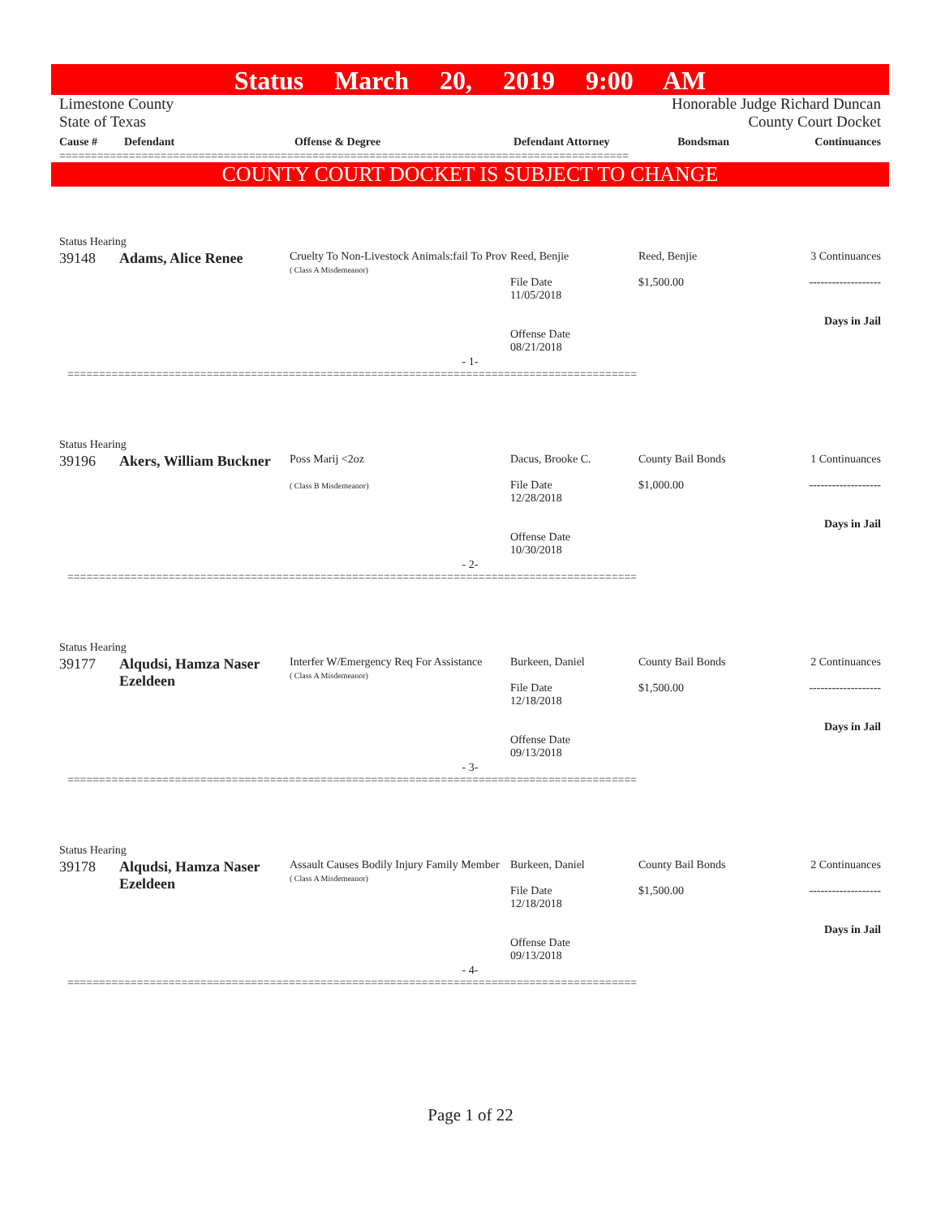Status March 20, 2019 9:00 AM
Limestone County
State of Texas
Honorable Judge Richard Duncan
County Court Docket
| Cause # | Defendant | Offense & Degree | Defendant Attorney | Bondsman | Continuances |
| --- | --- | --- | --- | --- | --- |
==========================================================================================
COUNTY COURT DOCKET IS SUBJECT TO CHANGE
Status Hearing
| 39148 | Adams, Alice Renee | Cruelty To Non-Livestock Animals:fail To Prov ( Class A Misdemeanor) | Reed, Benjie File Date 11/05/2018 Offense Date 08/21/2018 | Reed, Benjie $1,500.00 | 3 Continuances ------------------- Days in Jail |
- 1-
==========================================================================================
Status Hearing
| 39196 | Akers, William Buckner | Poss Marij <2oz ( Class B Misdemeanor) | Dacus, Brooke C. File Date 12/28/2018 Offense Date 10/30/2018 | County Bail Bonds $1,000.00 | 1 Continuances ------------------- Days in Jail |
- 2-
==========================================================================================
Status Hearing
| 39177 | Alqudsi, Hamza Naser Ezeldeen | Interfer W/Emergency Req For Assistance ( Class A Misdemeanor) | Burkeen, Daniel File Date 12/18/2018 Offense Date 09/13/2018 | County Bail Bonds $1,500.00 | 2 Continuances ------------------- Days in Jail |
- 3-
==========================================================================================
Status Hearing
| 39178 | Alqudsi, Hamza Naser Ezeldeen | Assault Causes Bodily Injury Family Member ( Class A Misdemeanor) | Burkeen, Daniel File Date 12/18/2018 Offense Date 09/13/2018 | County Bail Bonds $1,500.00 | 2 Continuances ------------------- Days in Jail |
- 4-
==========================================================================================
Page 1 of 22